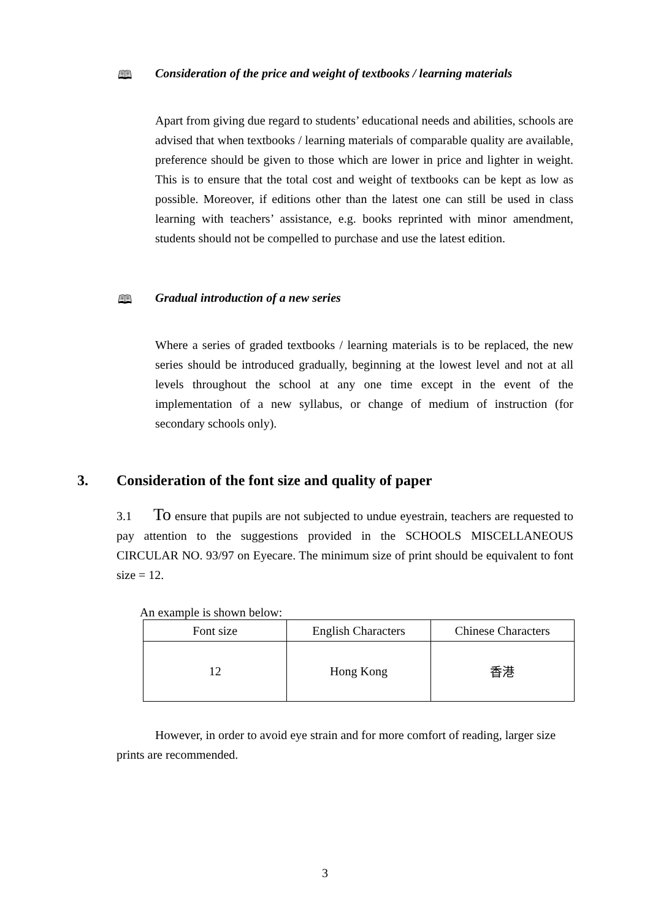🕮 Consideration of the price and weight of textbooks / learning materials
Apart from giving due regard to students’ educational needs and abilities, schools are advised that when textbooks / learning materials of comparable quality are available, preference should be given to those which are lower in price and lighter in weight. This is to ensure that the total cost and weight of textbooks can be kept as low as possible. Moreover, if editions other than the latest one can still be used in class learning with teachers’ assistance, e.g. books reprinted with minor amendment, students should not be compelled to purchase and use the latest edition.
🕮 Gradual introduction of a new series
Where a series of graded textbooks / learning materials is to be replaced, the new series should be introduced gradually, beginning at the lowest level and not at all levels throughout the school at any one time except in the event of the implementation of a new syllabus, or change of medium of instruction (for secondary schools only).
3. Consideration of the font size and quality of paper
3.1 To ensure that pupils are not subjected to undue eyestrain, teachers are requested to pay attention to the suggestions provided in the SCHOOLS MISCELLANEOUS CIRCULAR NO. 93/97 on Eyecare. The minimum size of print should be equivalent to font size = 12.
An example is shown below:
| Font size | English Characters | Chinese Characters |
| 12 | Hong Kong | 香港 |
However, in order to avoid eye strain and for more comfort of reading, larger size prints are recommended.
3